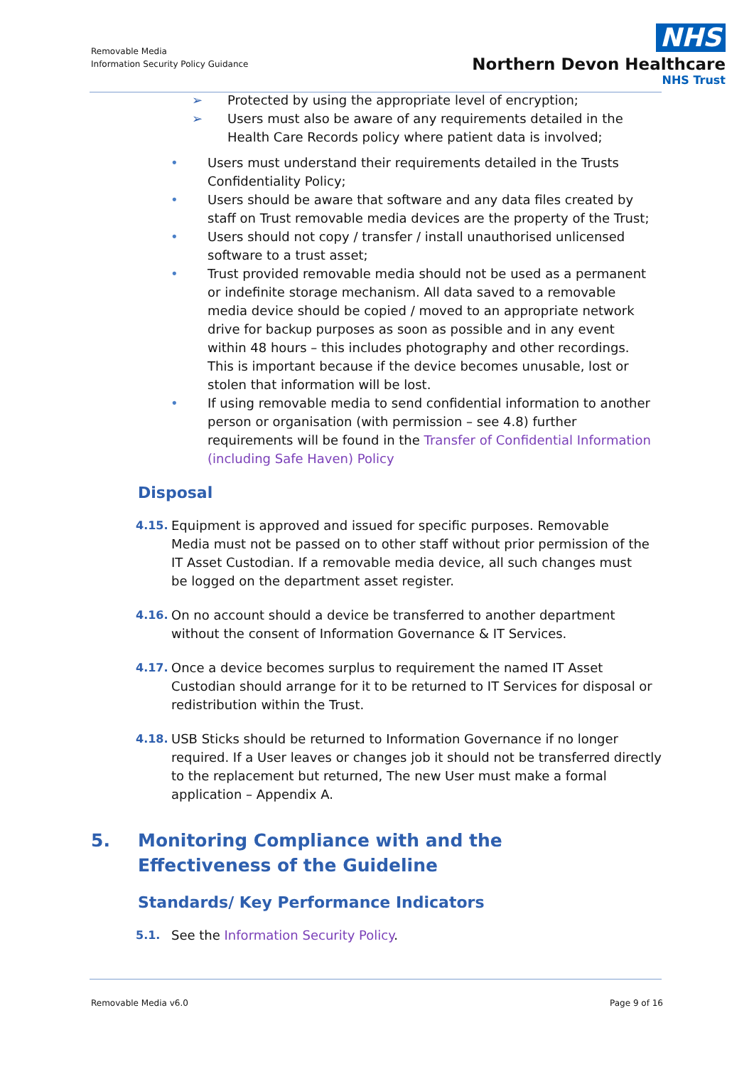Removable Media
Information Security Policy Guidance
NHS
Northern Devon Healthcare
NHS Trust
➢ Protected by using the appropriate level of encryption;
➢ Users must also be aware of any requirements detailed in the Health Care Records policy where patient data is involved;
• Users must understand their requirements detailed in the Trusts Confidentiality Policy;
• Users should be aware that software and any data files created by staff on Trust removable media devices are the property of the Trust;
• Users should not copy / transfer / install unauthorised unlicensed software to a trust asset;
• Trust provided removable media should not be used as a permanent or indefinite storage mechanism. All data saved to a removable media device should be copied / moved to an appropriate network drive for backup purposes as soon as possible and in any event within 48 hours – this includes photography and other recordings. This is important because if the device becomes unusable, lost or stolen that information will be lost.
• If using removable media to send confidential information to another person or organisation (with permission – see 4.8) further requirements will be found in the Transfer of Confidential Information (including Safe Haven) Policy
Disposal
4.15. Equipment is approved and issued for specific purposes. Removable Media must not be passed on to other staff without prior permission of the IT Asset Custodian. If a removable media device, all such changes must be logged on the department asset register.
4.16. On no account should a device be transferred to another department without the consent of Information Governance & IT Services.
4.17. Once a device becomes surplus to requirement the named IT Asset Custodian should arrange for it to be returned to IT Services for disposal or redistribution within the Trust.
4.18. USB Sticks should be returned to Information Governance if no longer required. If a User leaves or changes job it should not be transferred directly to the replacement but returned, The new User must make a formal application – Appendix A.
5. Monitoring Compliance with and the Effectiveness of the Guideline
Standards/ Key Performance Indicators
5.1. See the Information Security Policy.
Removable Media v6.0 Page 9 of 16